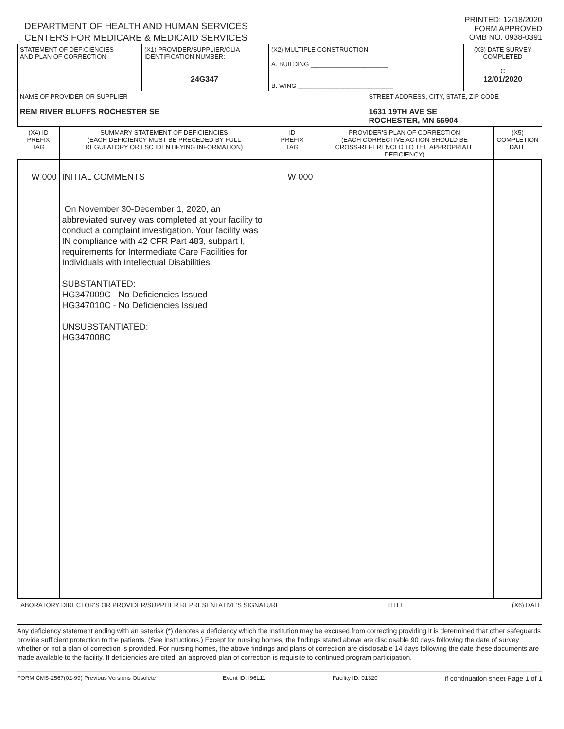DEPARTMENT OF HEALTH AND HUMAN SERVICES
CENTERS FOR MEDICARE & MEDICAID SERVICES
PRINTED: 12/18/2020
FORM APPROVED
OMB NO. 0938-0391
| STATEMENT OF DEFICIENCIES AND PLAN OF CORRECTION | (X1) PROVIDER/SUPPLIER/CLIA IDENTIFICATION NUMBER: 24G347 | (X2) MULTIPLE CONSTRUCTION A. BUILDING ______________________ B. WING ___________________________ | | (X3) DATE SURVEY COMPLETED C 12/01/2020 |
| NAME OF PROVIDER OR SUPPLIER REM RIVER BLUFFS ROCHESTER SE | | | STREET ADDRESS, CITY, STATE, ZIP CODE 1631 19TH AVE SE ROCHESTER, MN 55904 | |
| (X4) ID PREFIX TAG | SUMMARY STATEMENT OF DEFICIENCIES (EACH DEFICIENCY MUST BE PRECEDED BY FULL REGULATORY OR LSC IDENTIFYING INFORMATION) | ID PREFIX TAG | PROVIDER'S PLAN OF CORRECTION (EACH CORRECTIVE ACTION SHOULD BE CROSS-REFERENCED TO THE APPROPRIATE DEFICIENCY) | (X5) COMPLETION DATE |
| --- | --- | --- | --- | --- |
| W 000 | INITIAL COMMENTS On November 30-December 1, 2020, an abbreviated survey was completed at your facility to conduct a complaint investigation. Your facility was IN compliance with 42 CFR Part 483, subpart I, requirements for Intermediate Care Facilities for Individuals with Intellectual Disabilities. SUBSTANTIATED: HG347009C - No Deficiencies Issued HG347010C - No Deficiencies Issued UNSUBSTANTIATED: HG347008C | W 000 | | |
LABORATORY DIRECTOR'S OR PROVIDER/SUPPLIER REPRESENTATIVE'S SIGNATURE TITLE (X6) DATE
Any deficiency statement ending with an asterisk (*) denotes a deficiency which the institution may be excused from correcting providing it is determined that other safeguards provide sufficient protection to the patients. (See instructions.) Except for nursing homes, the findings stated above are disclosable 90 days following the date of survey whether or not a plan of correction is provided. For nursing homes, the above findings and plans of correction are disclosable 14 days following the date these documents are made available to the facility. If deficiencies are cited, an approved plan of correction is requisite to continued program participation.
FORM CMS-2567(02-99) Previous Versions Obsolete Event ID: I96L11 Facility ID: 01320 If continuation sheet Page 1 of 1